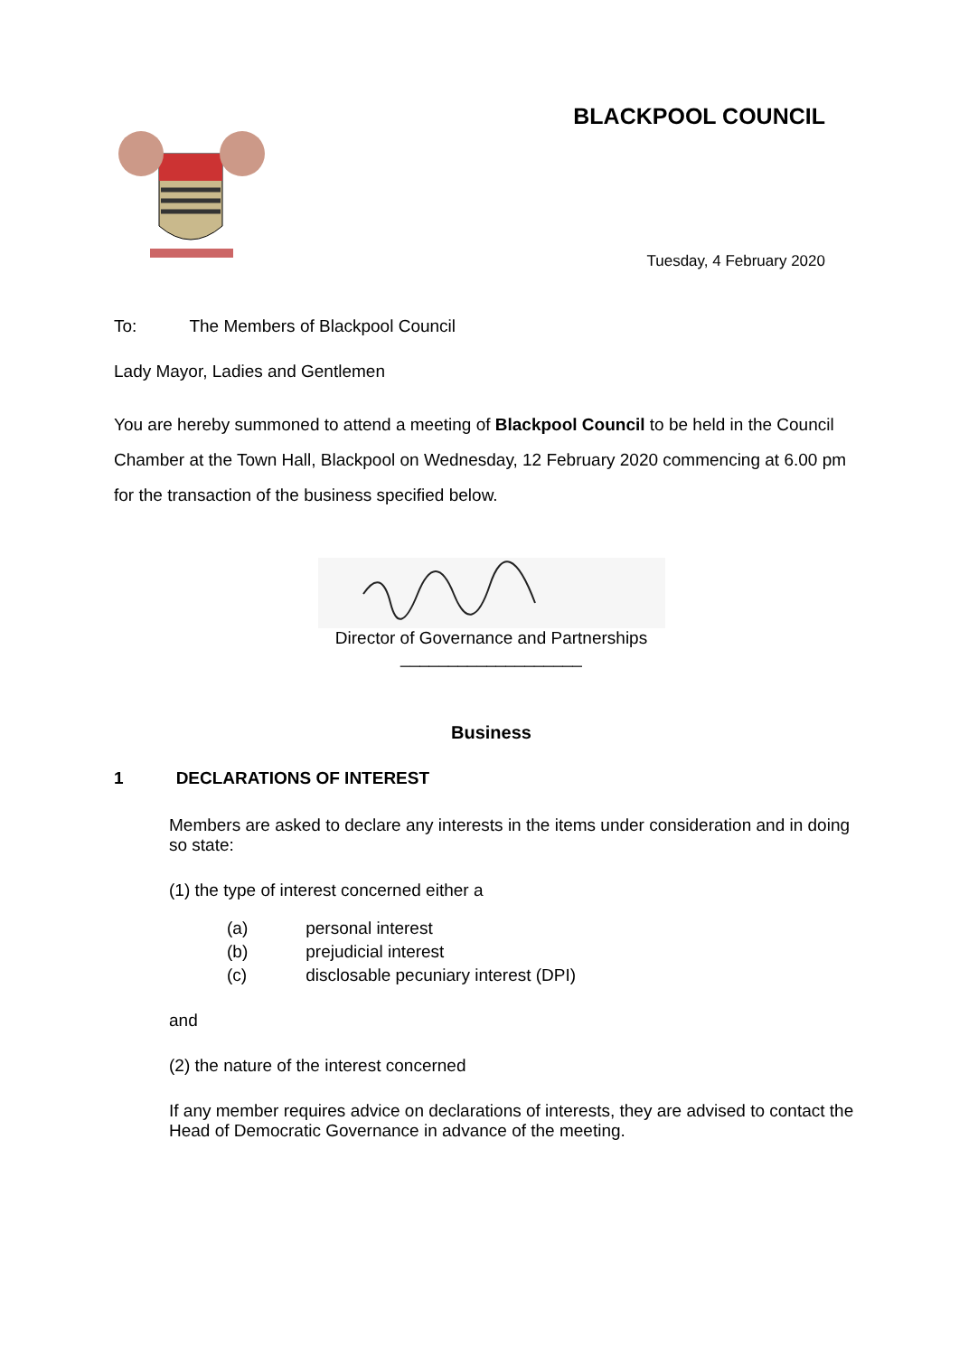BLACKPOOL COUNCIL
Tuesday, 4 February 2020
To: The Members of Blackpool Council
Lady Mayor, Ladies and Gentlemen
You are hereby summoned to attend a meeting of Blackpool Council to be held in the Council Chamber at the Town Hall, Blackpool on Wednesday, 12 February 2020 commencing at 6.00 pm for the transaction of the business specified below.
Director of Governance and Partnerships
___________________
Business
1 DECLARATIONS OF INTEREST
Members are asked to declare any interests in the items under consideration and in doing so state:
(1) the type of interest concerned either a
| (a) | personal interest |
| (b) | prejudicial interest |
| (c) | disclosable pecuniary interest (DPI) |
and
(2) the nature of the interest concerned
If any member requires advice on declarations of interests, they are advised to contact the Head of Democratic Governance in advance of the meeting.